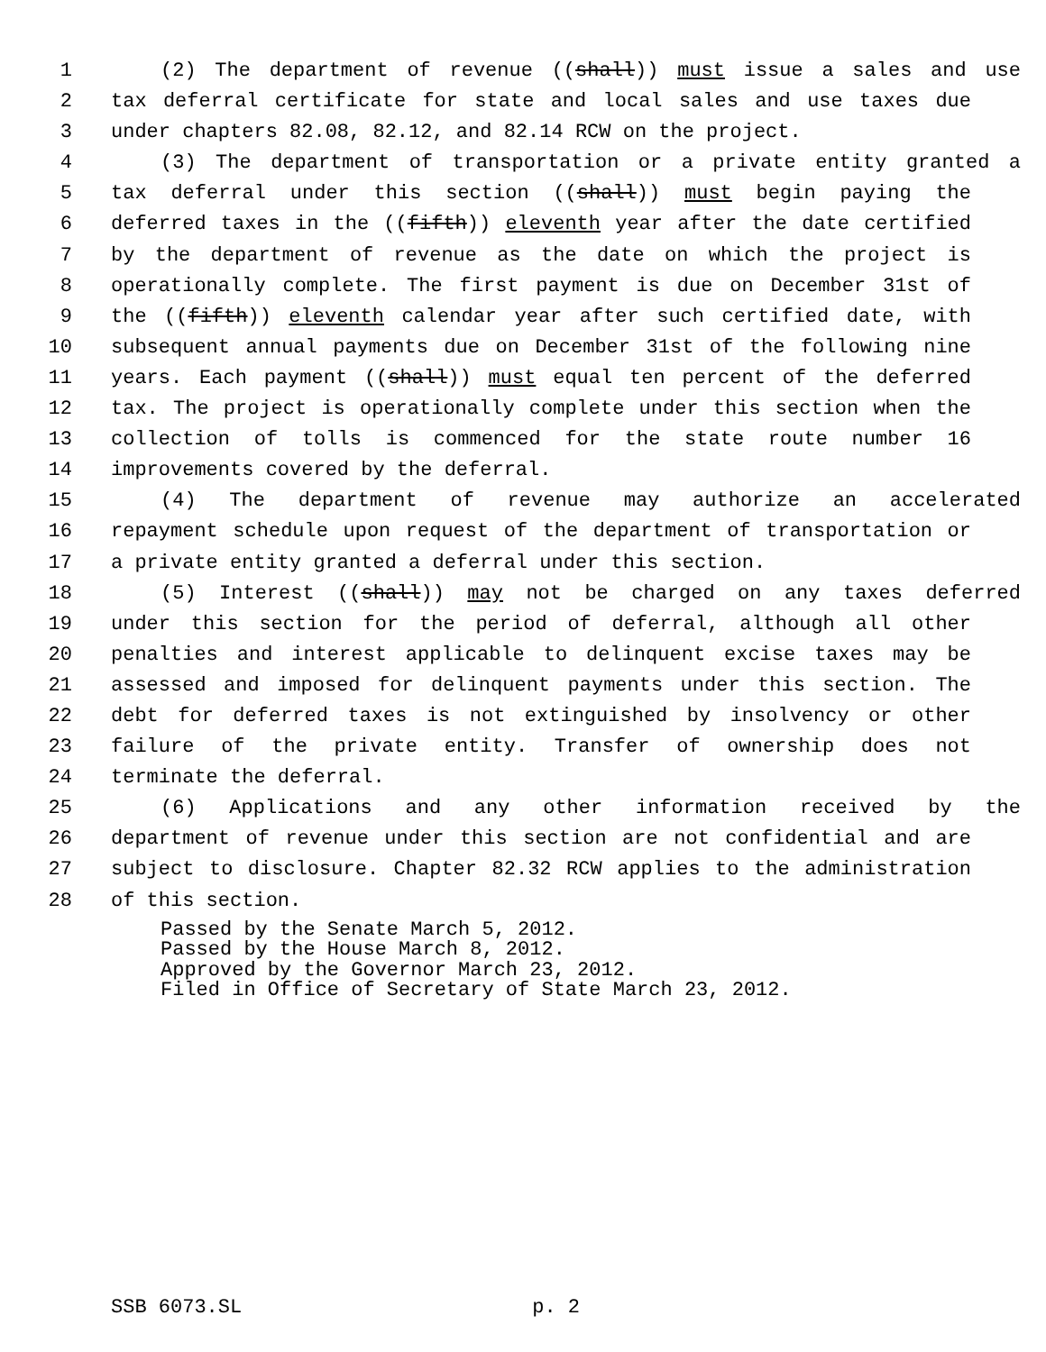1 (2) The department of revenue ((shall)) must issue a sales and use
2 tax deferral certificate for state and local sales and use taxes due
3 under chapters 82.08, 82.12, and 82.14 RCW on the project.
4 (3) The department of transportation or a private entity granted a
5 tax deferral under this section ((shall)) must begin paying the
6 deferred taxes in the ((fifth)) eleventh year after the date certified
7 by the department of revenue as the date on which the project is
8 operationally complete. The first payment is due on December 31st of
9 the ((fifth)) eleventh calendar year after such certified date, with
10 subsequent annual payments due on December 31st of the following nine
11 years. Each payment ((shall)) must equal ten percent of the deferred
12 tax. The project is operationally complete under this section when the
13 collection of tolls is commenced for the state route number 16
14 improvements covered by the deferral.
15 (4) The department of revenue may authorize an accelerated
16 repayment schedule upon request of the department of transportation or
17 a private entity granted a deferral under this section.
18 (5) Interest ((shall)) may not be charged on any taxes deferred
19 under this section for the period of deferral, although all other
20 penalties and interest applicable to delinquent excise taxes may be
21 assessed and imposed for delinquent payments under this section. The
22 debt for deferred taxes is not extinguished by insolvency or other
23 failure of the private entity. Transfer of ownership does not
24 terminate the deferral.
25 (6) Applications and any other information received by the
26 department of revenue under this section are not confidential and are
27 subject to disclosure. Chapter 82.32 RCW applies to the administration
28 of this section.
Passed by the Senate March 5, 2012.
Passed by the House March 8, 2012.
Approved by the Governor March 23, 2012.
Filed in Office of Secretary of State March 23, 2012.
SSB 6073.SL p. 2